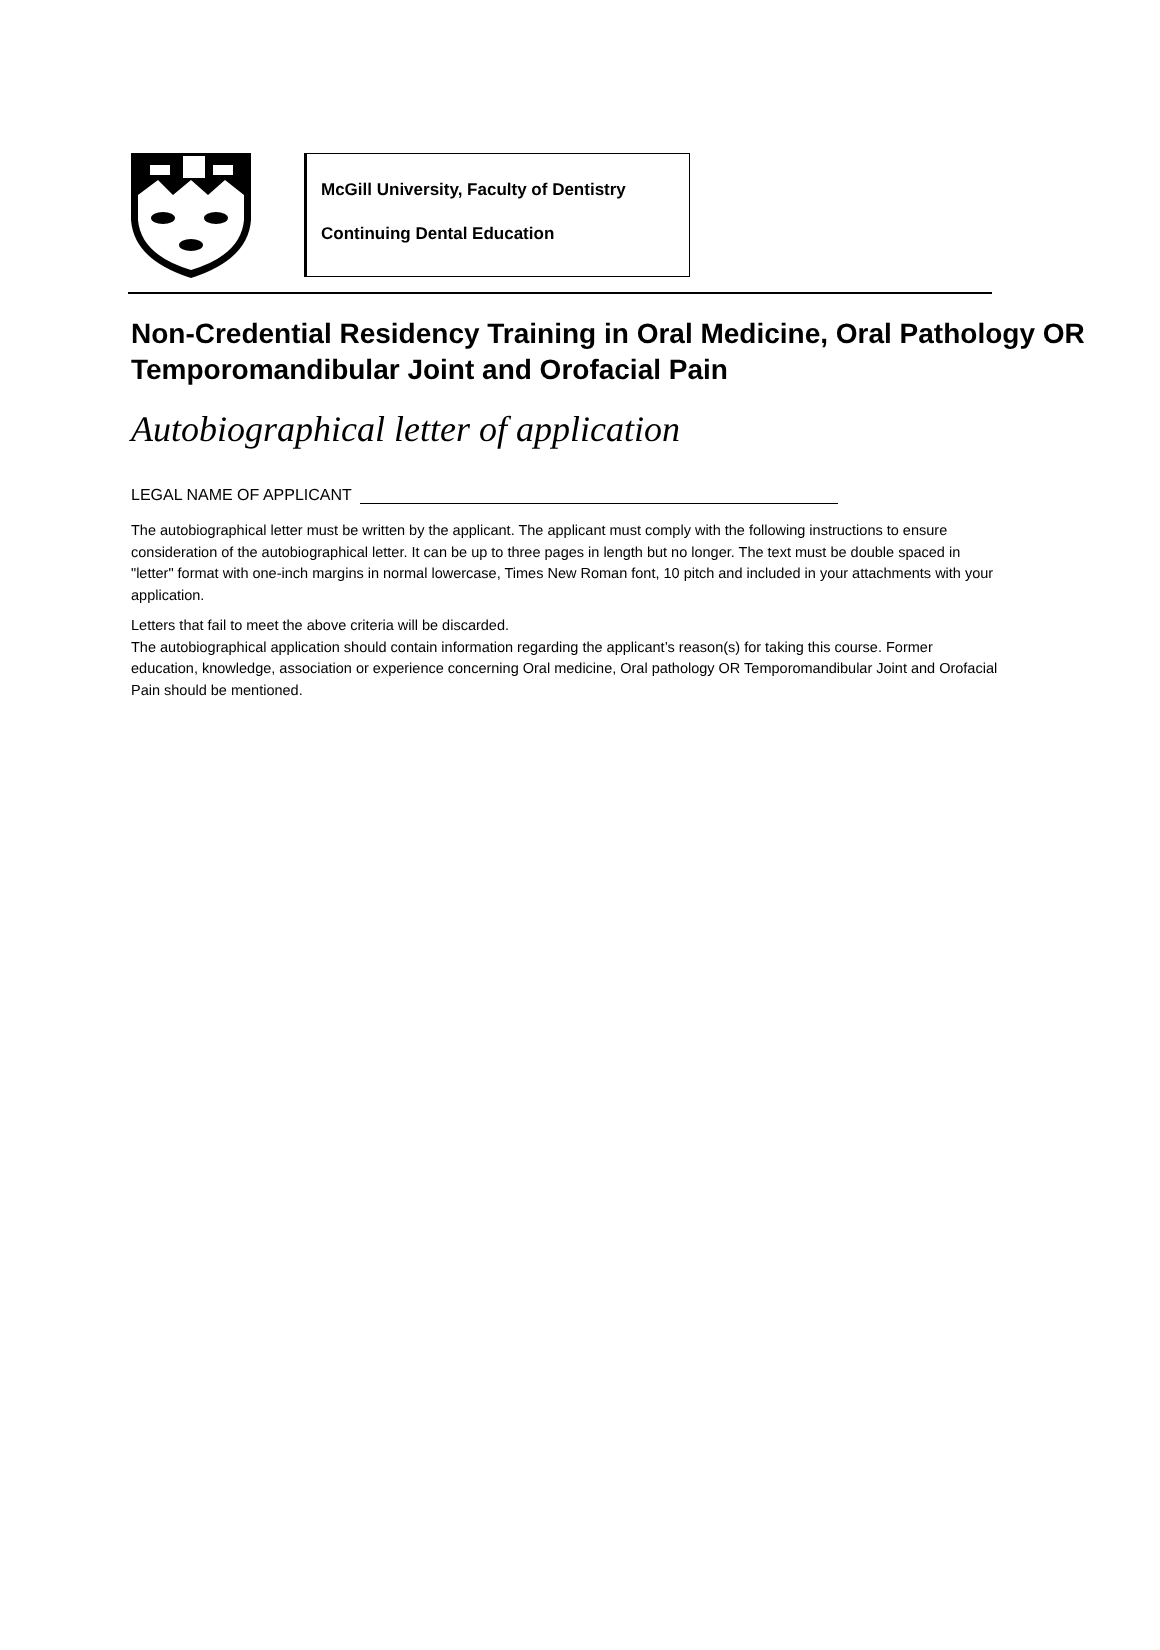McGill University, Faculty of Dentistry
Continuing Dental Education
Non-Credential Residency Training in Oral Medicine, Oral Pathology OR Temporomandibular Joint and Orofacial Pain
Autobiographical letter of application
LEGAL NAME OF APPLICANT
The autobiographical letter must be written by the applicant. The applicant must comply with the following instructions to ensure consideration of the autobiographical letter. It can be up to three pages in length but no longer. The text must be double spaced in "letter" format with one-inch margins in normal lowercase, Times New Roman font, 10 pitch and included in your attachments with your application.
Letters that fail to meet the above criteria will be discarded.
The autobiographical application should contain information regarding the applicant’s reason(s) for taking this course. Former education, knowledge, association or experience concerning Oral medicine, Oral pathology OR Temporomandibular Joint and Orofacial Pain should be mentioned.